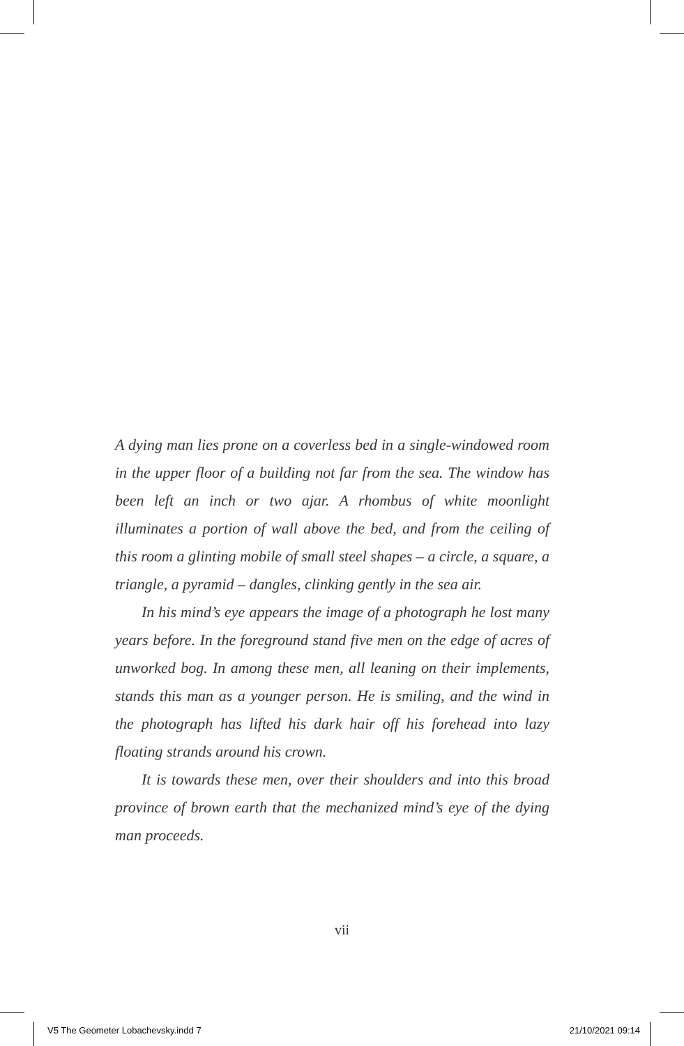A dying man lies prone on a coverless bed in a single-windowed room in the upper floor of a building not far from the sea. The window has been left an inch or two ajar. A rhombus of white moonlight illuminates a portion of wall above the bed, and from the ceiling of this room a glinting mobile of small steel shapes – a circle, a square, a triangle, a pyramid – dangles, clinking gently in the sea air.
In his mind’s eye appears the image of a photograph he lost many years before. In the foreground stand five men on the edge of acres of unworked bog. In among these men, all leaning on their implements, stands this man as a younger person. He is smiling, and the wind in the photograph has lifted his dark hair off his forehead into lazy floating strands around his crown.
It is towards these men, over their shoulders and into this broad province of brown earth that the mechanized mind’s eye of the dying man proceeds.
vii
V5 The Geometer Lobachevsky.indd 7 21/10/2021 09:14